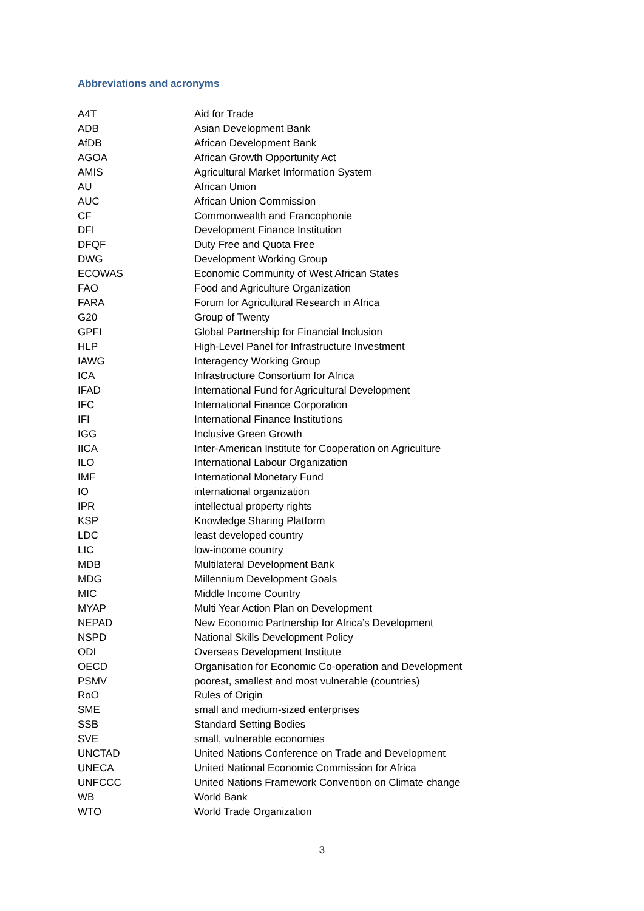Abbreviations and acronyms
| A4T | Aid for Trade |
| ADB | Asian Development Bank |
| AfDB | African Development Bank |
| AGOA | African Growth Opportunity Act |
| AMIS | Agricultural Market Information System |
| AU | African Union |
| AUC | African Union Commission |
| CF | Commonwealth and Francophonie |
| DFI | Development Finance Institution |
| DFQF | Duty Free and Quota Free |
| DWG | Development Working Group |
| ECOWAS | Economic Community of West African States |
| FAO | Food and Agriculture Organization |
| FARA | Forum for Agricultural Research in Africa |
| G20 | Group of Twenty |
| GPFI | Global Partnership for Financial Inclusion |
| HLP | High-Level Panel for Infrastructure Investment |
| IAWG | Interagency Working Group |
| ICA | Infrastructure Consortium for Africa |
| IFAD | International Fund for Agricultural Development |
| IFC | International Finance Corporation |
| IFI | International Finance Institutions |
| IGG | Inclusive Green Growth |
| IICA | Inter-American Institute for Cooperation on Agriculture |
| ILO | International Labour Organization |
| IMF | International Monetary Fund |
| IO | international organization |
| IPR | intellectual property rights |
| KSP | Knowledge Sharing Platform |
| LDC | least developed country |
| LIC | low-income country |
| MDB | Multilateral Development Bank |
| MDG | Millennium Development Goals |
| MIC | Middle Income Country |
| MYAP | Multi Year Action Plan on Development |
| NEPAD | New Economic Partnership for Africa’s Development |
| NSPD | National Skills Development Policy |
| ODI | Overseas Development Institute |
| OECD | Organisation for Economic Co-operation and Development |
| PSMV | poorest, smallest and most vulnerable (countries) |
| RoO | Rules of Origin |
| SME | small and medium-sized enterprises |
| SSB | Standard Setting Bodies |
| SVE | small, vulnerable economies |
| UNCTAD | United Nations Conference on Trade and Development |
| UNECA | United National Economic Commission for Africa |
| UNFCCC | United Nations Framework Convention on Climate change |
| WB | World Bank |
| WTO | World Trade Organization |
3